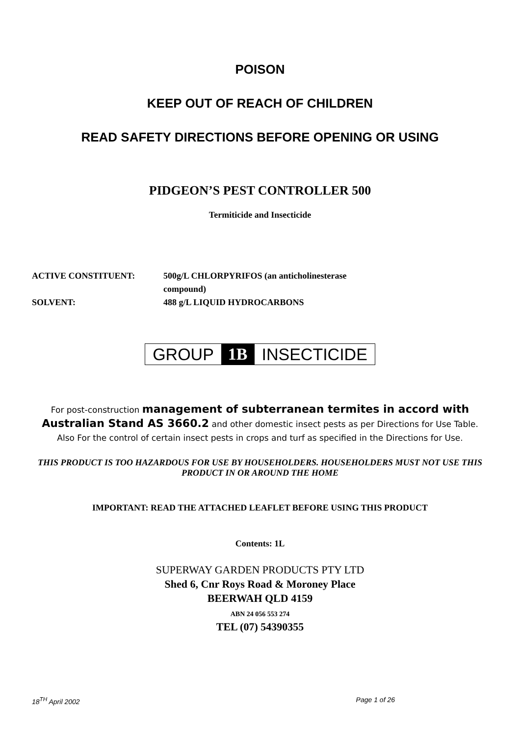POISON
KEEP OUT OF REACH OF CHILDREN
READ SAFETY DIRECTIONS BEFORE OPENING OR USING
PIDGEON’S PEST CONTROLLER 500
Termiticide and Insecticide
ACTIVE CONSTITUENT: 500g/L CHLORPYRIFOS (an anticholinesterase
compound)
SOLVENT: 488 g/L LIQUID HYDROCARBONS
GROUP 1B INSECTICIDE
For post-construction management of subterranean termites in accord with Australian Stand AS 3660.2 and other domestic insect pests as per Directions for Use Table. Also For the control of certain insect pests in crops and turf as specified in the Directions for Use.
THIS PRODUCT IS TOO HAZARDOUS FOR USE BY HOUSEHOLDERS. HOUSEHOLDERS MUST NOT USE THIS PRODUCT IN OR AROUND THE HOME
IMPORTANT: READ THE ATTACHED LEAFLET BEFORE USING THIS PRODUCT
Contents: 1L
SUPERWAY GARDEN PRODUCTS PTY LTD
Shed 6, Cnr Roys Road & Moroney Place
BEERWAH QLD 4159
ABN 24 056 553 274
TEL (07) 54390355
18<sup>TH</sup> April 2002 Page 1 of 26